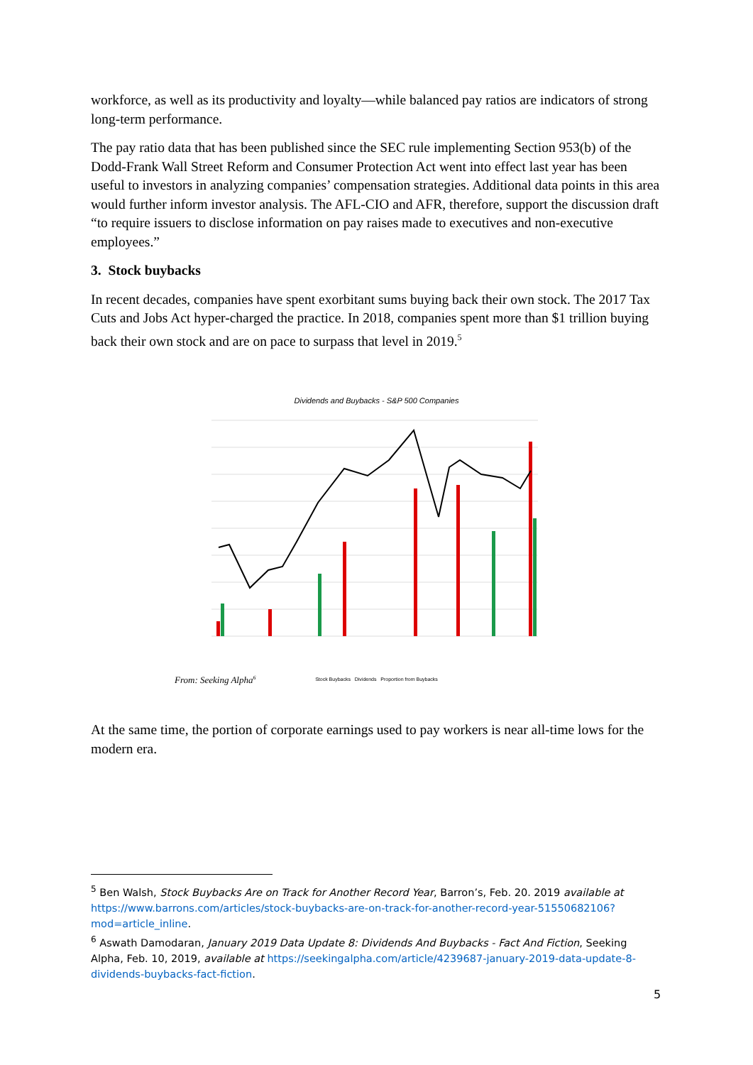workforce, as well as its productivity and loyalty—while balanced pay ratios are indicators of strong long-term performance.
The pay ratio data that has been published since the SEC rule implementing Section 953(b) of the Dodd-Frank Wall Street Reform and Consumer Protection Act went into effect last year has been useful to investors in analyzing companies’ compensation strategies. Additional data points in this area would further inform investor analysis. The AFL-CIO and AFR, therefore, support the discussion draft “to require issuers to disclose information on pay raises made to executives and non-executive employees.”
3. Stock buybacks
In recent decades, companies have spent exorbitant sums buying back their own stock. The 2017 Tax Cuts and Jobs Act hyper-charged the practice. In 2018, companies spent more than $1 trillion buying back their own stock and are on pace to surpass that level in 2019.<sup>5</sup>
Dividends and Buybacks - S&P 500 Companies
Stock Buybacks Dividends Proportion from Buybacks
From: Seeking Alpha<sup>6</sup>
At the same time, the portion of corporate earnings used to pay workers is near all-time lows for the modern era.
<sup>5</sup> Ben Walsh, Stock Buybacks Are on Track for Another Record Year, Barron’s, Feb. 20. 2019 available at https://www.barrons.com/articles/stock-buybacks-are-on-track-for-another-record-year-51550682106?mod=article_inline.
<sup>6</sup> Aswath Damodaran, January 2019 Data Update 8: Dividends And Buybacks - Fact And Fiction, Seeking Alpha, Feb. 10, 2019, available at https://seekingalpha.com/article/4239687-january-2019-data-update-8-dividends-buybacks-fact-fiction.
5